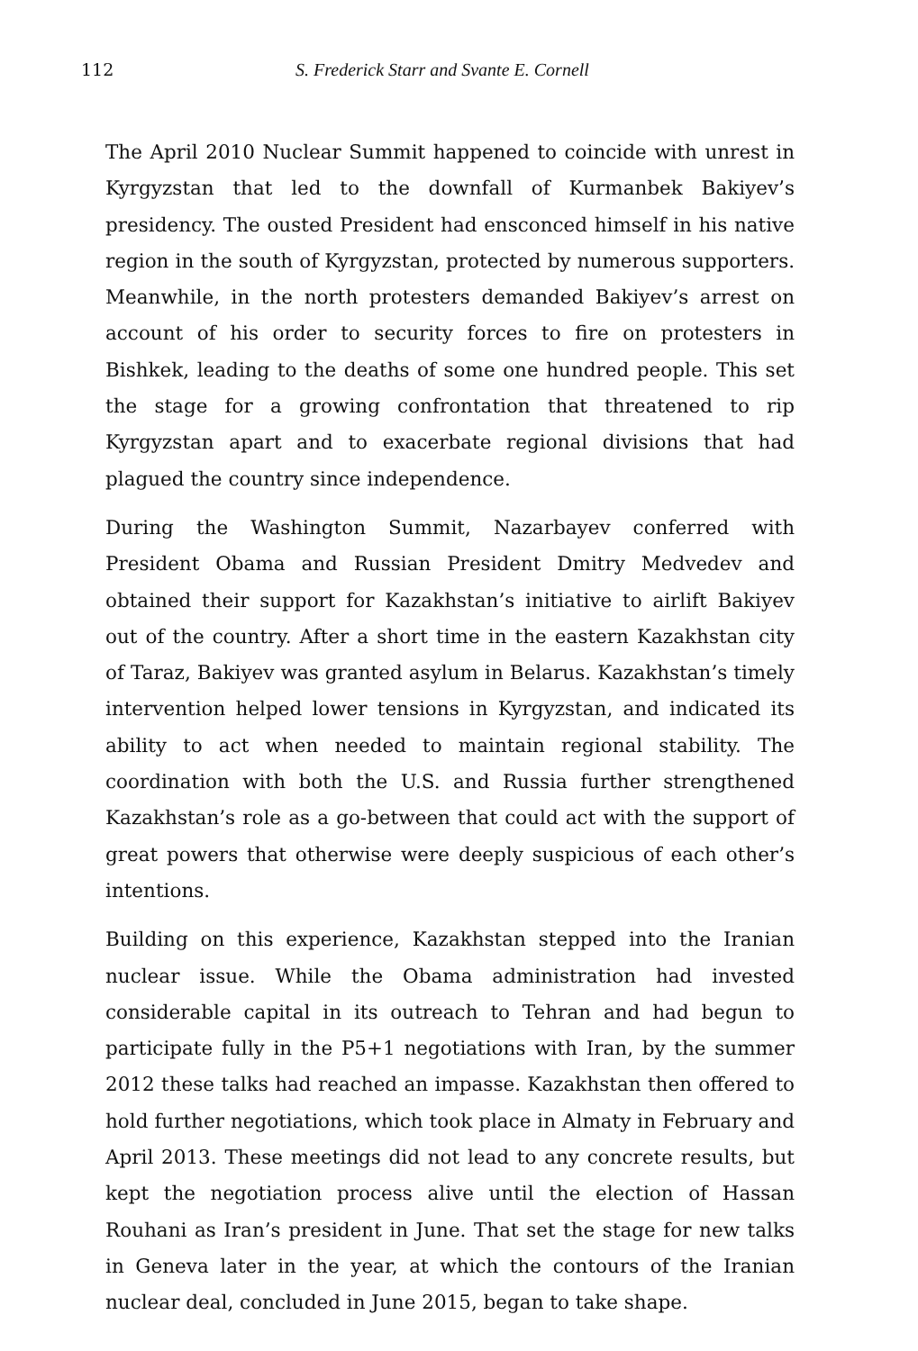112 S. Frederick Starr and Svante E. Cornell
The April 2010 Nuclear Summit happened to coincide with unrest in Kyrgyzstan that led to the downfall of Kurmanbek Bakiyev’s presidency. The ousted President had ensconced himself in his native region in the south of Kyrgyzstan, protected by numerous supporters. Meanwhile, in the north protesters demanded Bakiyev’s arrest on account of his order to security forces to fire on protesters in Bishkek, leading to the deaths of some one hundred people. This set the stage for a growing confrontation that threatened to rip Kyrgyzstan apart and to exacerbate regional divisions that had plagued the country since independence.
During the Washington Summit, Nazarbayev conferred with President Obama and Russian President Dmitry Medvedev and obtained their support for Kazakhstan’s initiative to airlift Bakiyev out of the country. After a short time in the eastern Kazakhstan city of Taraz, Bakiyev was granted asylum in Belarus. Kazakhstan’s timely intervention helped lower tensions in Kyrgyzstan, and indicated its ability to act when needed to maintain regional stability. The coordination with both the U.S. and Russia further strengthened Kazakhstan’s role as a go-between that could act with the support of great powers that otherwise were deeply suspicious of each other’s intentions.
Building on this experience, Kazakhstan stepped into the Iranian nuclear issue. While the Obama administration had invested considerable capital in its outreach to Tehran and had begun to participate fully in the P5+1 negotiations with Iran, by the summer 2012 these talks had reached an impasse. Kazakhstan then offered to hold further negotiations, which took place in Almaty in February and April 2013. These meetings did not lead to any concrete results, but kept the negotiation process alive until the election of Hassan Rouhani as Iran’s president in June. That set the stage for new talks in Geneva later in the year, at which the contours of the Iranian nuclear deal, concluded in June 2015, began to take shape.